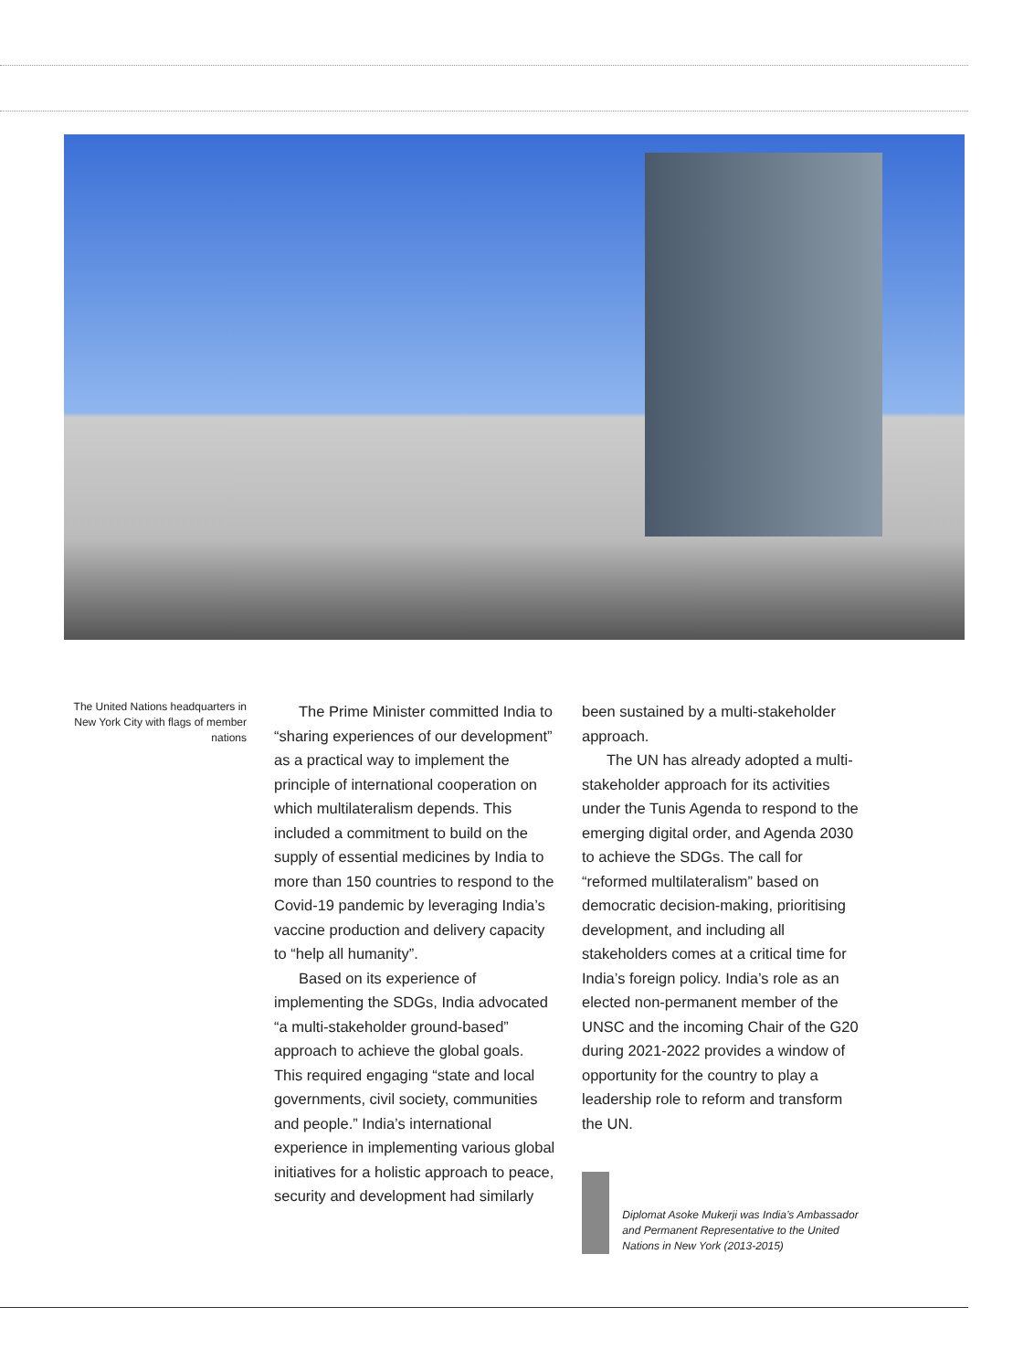The United Nations headquarters in New York City with flags of member nations
The Prime Minister committed India to “sharing experiences of our development” as a practical way to implement the principle of international cooperation on which multilateralism depends. This included a commitment to build on the supply of essential medicines by India to more than 150 countries to respond to the Covid-19 pandemic by leveraging India’s vaccine production and delivery capacity to “help all humanity”.
Based on its experience of implementing the SDGs, India advocated “a multi-stakeholder ground-based” approach to achieve the global goals. This required engaging “state and local governments, civil society, communities and people.” India’s international experience in implementing various global initiatives for a holistic approach to peace, security and development had similarly
been sustained by a multi-stakeholder approach.
The UN has already adopted a multi-stakeholder approach for its activities under the Tunis Agenda to respond to the emerging digital order, and Agenda 2030 to achieve the SDGs. The call for “reformed multilateralism” based on democratic decision-making, prioritising development, and including all stakeholders comes at a critical time for India’s foreign policy. India’s role as an elected non-permanent member of the UNSC and the incoming Chair of the G20 during 2021-2022 provides a window of opportunity for the country to play a leadership role to reform and transform the UN.
Diplomat Asoke Mukerji was India’s Ambassador and Permanent Representative to the United Nations in New York (2013-2015)